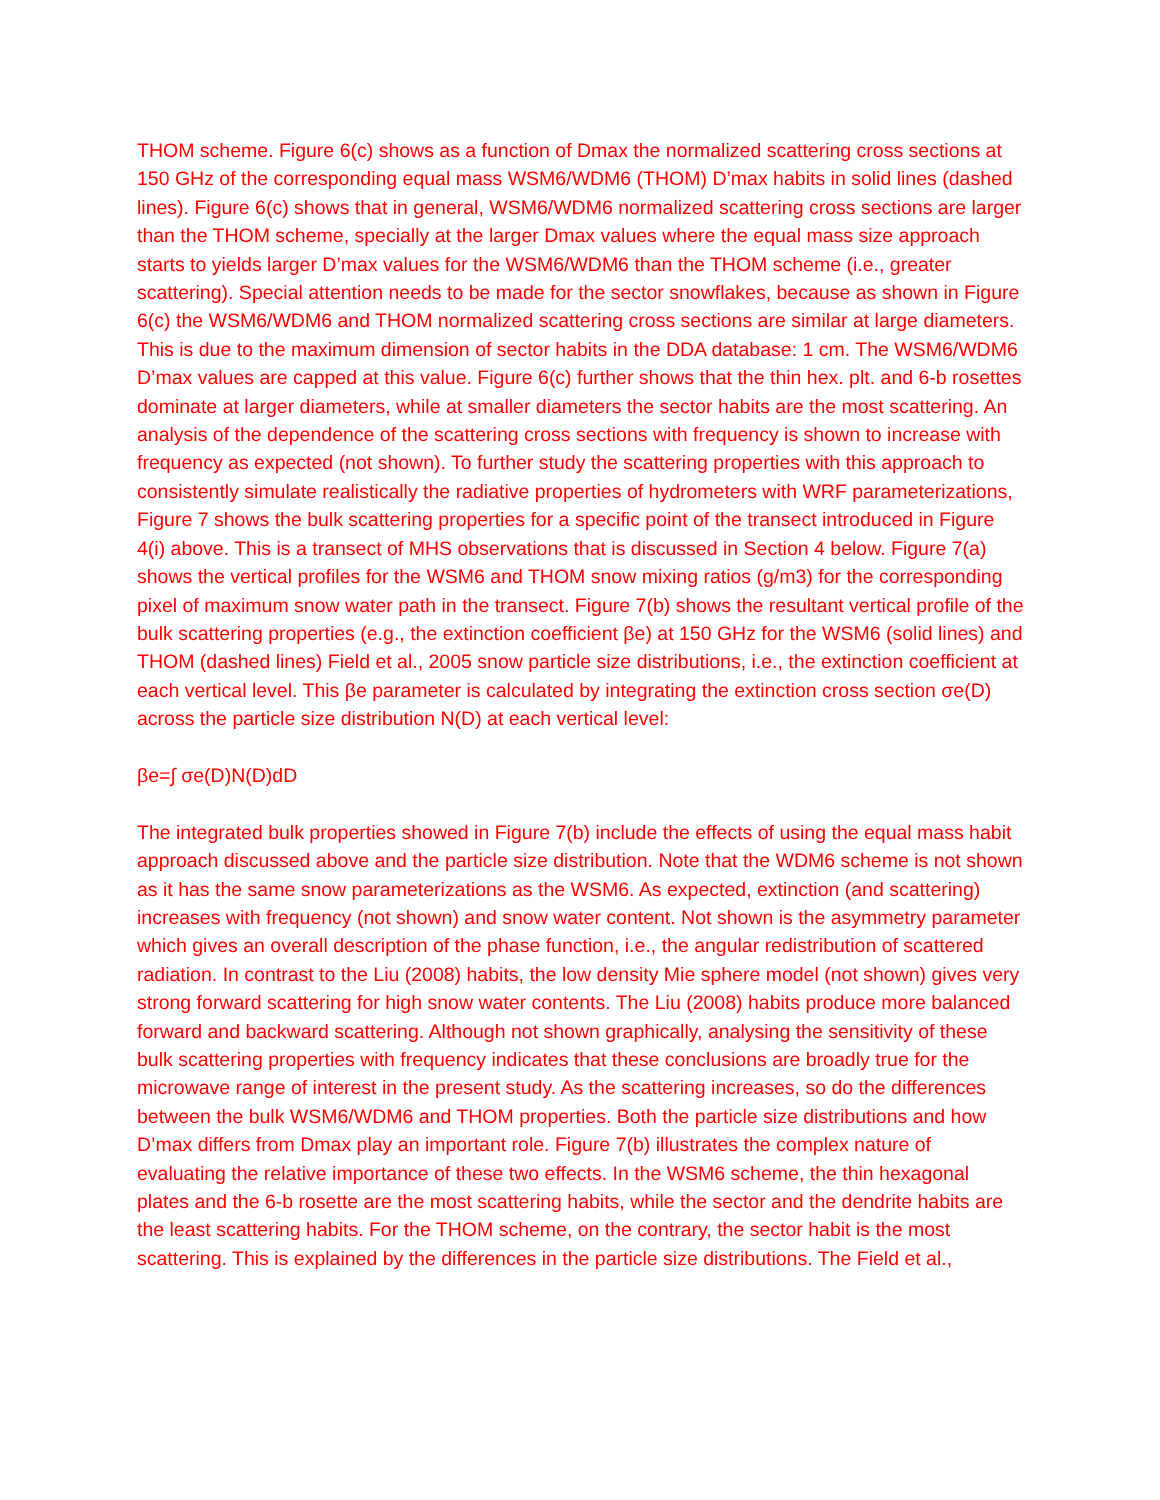THOM scheme. Figure 6(c) shows as a function of Dmax the normalized scattering cross sections at 150 GHz of the corresponding equal mass WSM6/WDM6 (THOM) D’max habits in solid lines (dashed lines). Figure 6(c) shows that in general, WSM6/WDM6 normalized scattering cross sections are larger than the THOM scheme, specially at the larger Dmax values where the equal mass size approach starts to yields larger D’max values for the WSM6/WDM6 than the THOM scheme (i.e., greater scattering). Special attention needs to be made for the sector snowflakes, because as shown in Figure 6(c) the WSM6/WDM6 and THOM normalized scattering cross sections are similar at large diameters. This is due to the maximum dimension of sector habits in the DDA database: 1 cm. The WSM6/WDM6 D’max values are capped at this value. Figure 6(c) further shows that the thin hex. plt. and 6-b rosettes dominate at larger diameters, while at smaller diameters the sector habits are the most scattering. An analysis of the dependence of the scattering cross sections with frequency is shown to increase with frequency as expected (not shown). To further study the scattering properties with this approach to consistently simulate realistically the radiative properties of hydrometers with WRF parameterizations, Figure 7 shows the bulk scattering properties for a specific point of the transect introduced in Figure 4(i) above. This is a transect of MHS observations that is discussed in Section 4 below. Figure 7(a) shows the vertical profiles for the WSM6 and THOM snow mixing ratios (g/m3) for the corresponding pixel of maximum snow water path in the transect. Figure 7(b) shows the resultant vertical profile of the bulk scattering properties (e.g., the extinction coefficient βe) at 150 GHz for the WSM6 (solid lines) and THOM (dashed lines) Field et al., 2005 snow particle size distributions, i.e., the extinction coefficient at each vertical level. This βe parameter is calculated by integrating the extinction cross section σe(D) across the particle size distribution N(D) at each vertical level:
βe=∫ σe(D)N(D)dD
The integrated bulk properties showed in Figure 7(b) include the effects of using the equal mass habit approach discussed above and the particle size distribution. Note that the WDM6 scheme is not shown as it has the same snow parameterizations as the WSM6. As expected, extinction (and scattering) increases with frequency (not shown) and snow water content. Not shown is the asymmetry parameter which gives an overall description of the phase function, i.e., the angular redistribution of scattered radiation. In contrast to the Liu (2008) habits, the low density Mie sphere model (not shown) gives very strong forward scattering for high snow water contents. The Liu (2008) habits produce more balanced forward and backward scattering. Although not shown graphically, analysing the sensitivity of these bulk scattering properties with frequency indicates that these conclusions are broadly true for the microwave range of interest in the present study. As the scattering increases, so do the differences between the bulk WSM6/WDM6 and THOM properties. Both the particle size distributions and how D’max differs from Dmax play an important role. Figure 7(b) illustrates the complex nature of evaluating the relative importance of these two effects. In the WSM6 scheme, the thin hexagonal plates and the 6-b rosette are the most scattering habits, while the sector and the dendrite habits are the least scattering habits. For the THOM scheme, on the contrary, the sector habit is the most scattering. This is explained by the differences in the particle size distributions. The Field et al.,